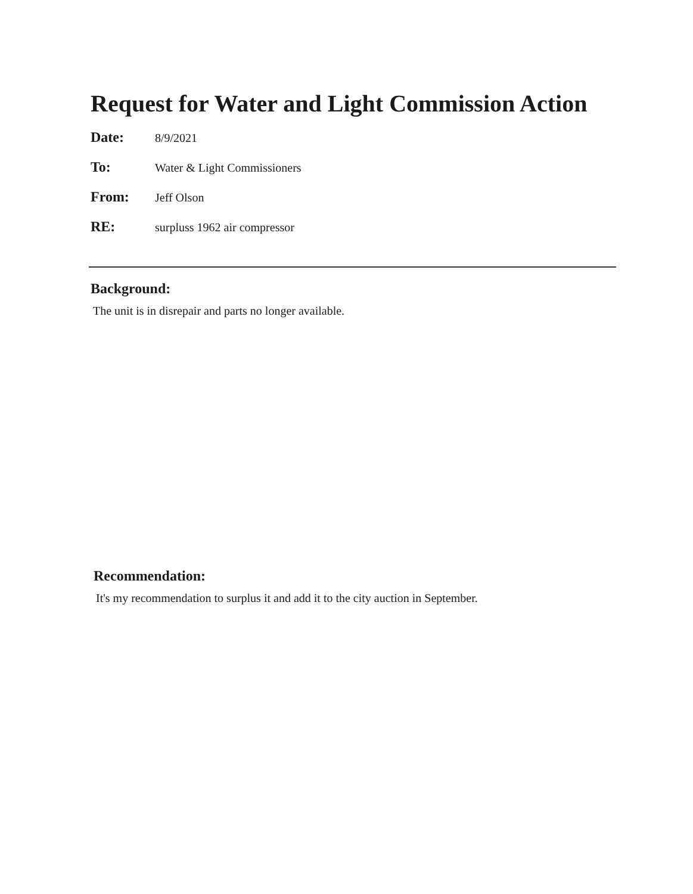Request for Water and Light Commission Action
Date:
8/9/2021
To:
Water & Light Commissioners
From:
Jeff Olson
RE:
surpluss 1962 air compressor
Background:
The unit is in disrepair and parts no longer available.
Recommendation:
It's my recommendation to surplus it and add it to the city auction in September.